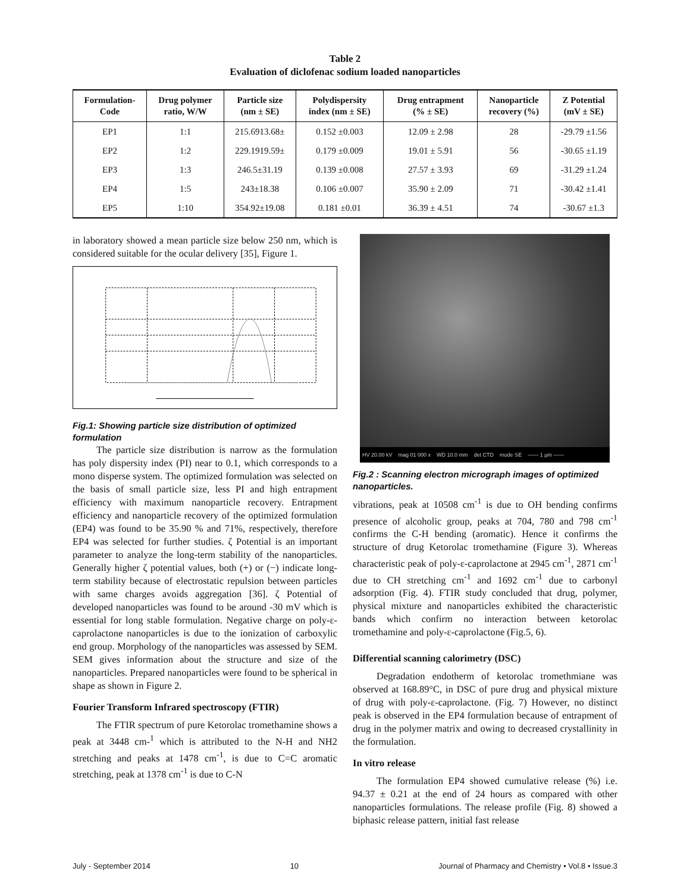Table 2
Evaluation of diclofenac sodium loaded nanoparticles
| Formulation- Code | Drug polymer ratio, W/W | Particle size (nm ± SE) | Polydispersity index (nm ± SE) | Drug entrapment (% ± SE) | Nanoparticle recovery (%) | Z Potential (mV ± SE) |
| --- | --- | --- | --- | --- | --- | --- |
| EP1 | 1:1 | 215.6913.68± | 0.152 ±0.003 | 12.09 ± 2.98 | 28 | -29.79 ±1.56 |
| EP2 | 1:2 | 229.1919.59± | 0.179 ±0.009 | 19.01 ± 5.91 | 56 | -30.65 ±1.19 |
| EP3 | 1:3 | 246.5±31.19 | 0.139 ±0.008 | 27.57 ± 3.93 | 69 | -31.29 ±1.24 |
| EP4 | 1:5 | 243±18.38 | 0.106 ±0.007 | 35.90 ± 2.09 | 71 | -30.42 ±1.41 |
| EP5 | 1:10 | 354.92±19.08 | 0.181 ±0.01 | 36.39 ± 4.51 | 74 | -30.67 ±1.3 |
in laboratory showed a mean particle size below 250 nm, which is considered suitable for the ocular delivery [35], Figure 1.
Fig.1: Showing particle size distribution of optimized formulation
The particle size distribution is narrow as the formulation has poly dispersity index (PI) near to 0.1, which corresponds to a mono disperse system. The optimized formulation was selected on the basis of small particle size, less PI and high entrapment efficiency with maximum nanoparticle recovery. Entrapment efficiency and nanoparticle recovery of the optimized formulation (EP4) was found to be 35.90 % and 71%, respectively, therefore EP4 was selected for further studies. ζ Potential is an important parameter to analyze the long-term stability of the nanoparticles. Generally higher ζ potential values, both (+) or (−) indicate long-term stability because of electrostatic repulsion between particles with same charges avoids aggregation [36]. ζ Potential of developed nanoparticles was found to be around -30 mV which is essential for long stable formulation. Negative charge on poly-ε-caprolactone nanoparticles is due to the ionization of carboxylic end group. Morphology of the nanoparticles was assessed by SEM. SEM gives information about the structure and size of the nanoparticles. Prepared nanoparticles were found to be spherical in shape as shown in Figure 2.
Fourier Transform Infrared spectroscopy (FTIR)
The FTIR spectrum of pure Ketorolac tromethamine shows a peak at 3448 cm-<sup>1</sup> which is attributed to the N-H and NH2 stretching and peaks at 1478 cm<sup>-1</sup>, is due to C=C aromatic stretching, peak at 1378 cm<sup>-1</sup> is due to C-N
HV 20.00 kV mag 01 000 x WD 10.0 mm det CTD mode SE —— 1 µm ——
Fig.2 : Scanning electron micrograph images of optimized nanoparticles.
vibrations, peak at 10508 cm<sup>-1</sup> is due to OH bending confirms presence of alcoholic group, peaks at 704, 780 and 798 cm<sup>-1</sup> confirms the C-H bending (aromatic). Hence it confirms the structure of drug Ketorolac tromethamine (Figure 3). Whereas characteristic peak of poly-ε-caprolactone at 2945 cm<sup>-1</sup>, 2871 cm<sup>-1</sup> due to CH stretching cm<sup>-1</sup> and 1692 cm<sup>-1</sup> due to carbonyl adsorption (Fig. 4). FTIR study concluded that drug, polymer, physical mixture and nanoparticles exhibited the characteristic bands which confirm no interaction between ketorolac tromethamine and poly-ε-caprolactone (Fig.5, 6).
Differential scanning calorimetry (DSC)
Degradation endotherm of ketorolac tromethmiane was observed at 168.89°C, in DSC of pure drug and physical mixture of drug with poly-ε-caprolactone. (Fig. 7) However, no distinct peak is observed in the EP4 formulation because of entrapment of drug in the polymer matrix and owing to decreased crystallinity in the formulation.
In vitro release
The formulation EP4 showed cumulative release (%) i.e. 94.37 ± 0.21 at the end of 24 hours as compared with other nanoparticles formulations. The release profile (Fig. 8) showed a biphasic release pattern, initial fast release
July - September 2014 10 Journal of Pharmacy and Chemistry • Vol.8 • Issue.3